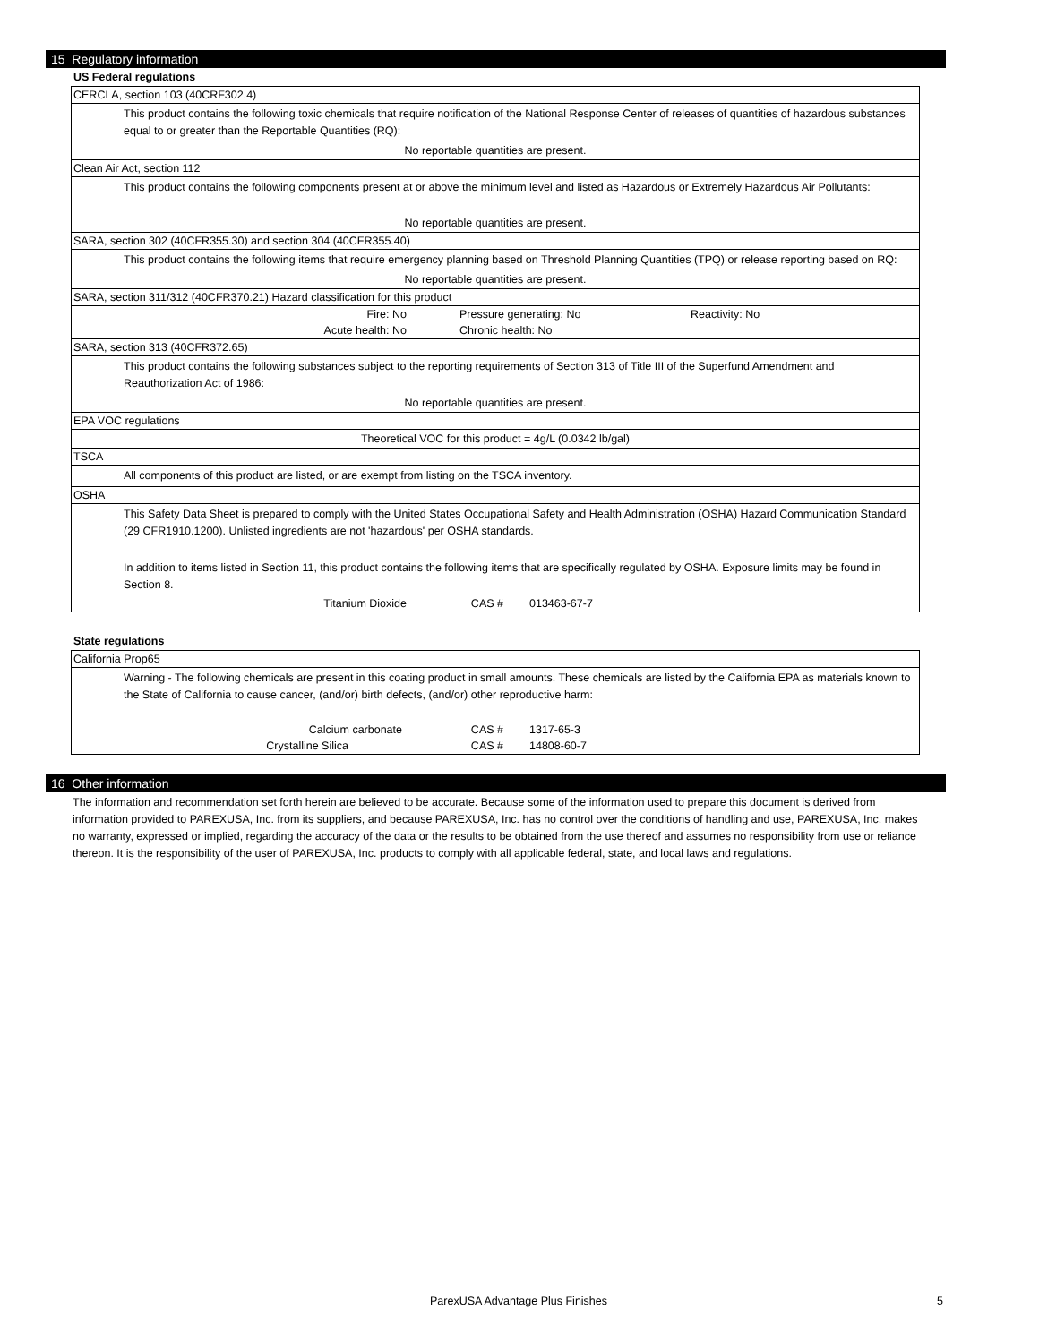15 Regulatory information
US Federal regulations
CERCLA, section 103 (40CRF302.4)
This product contains the following toxic chemicals that require notification of the National Response Center of releases of quantities of hazardous substances equal to or greater than the Reportable Quantities (RQ):
No reportable quantities are present.
Clean Air Act, section 112
This product contains the following components present at or above the minimum level and listed as Hazardous or Extremely Hazardous Air Pollutants:
No reportable quantities are present.
SARA, section 302 (40CFR355.30) and section 304 (40CFR355.40)
This product contains the following items that require emergency planning based on Threshold Planning Quantities (TPQ) or release reporting based on RQ:
No reportable quantities are present.
SARA, section 311/312 (40CFR370.21) Hazard classification for this product
| Fire: No | Pressure generating: No | Reactivity: No |
| Acute health: No | Chronic health: No | |
SARA, section 313 (40CFR372.65)
This product contains the following substances subject to the reporting requirements of Section 313 of Title III of the Superfund Amendment and Reauthorization Act of 1986:
No reportable quantities are present.
EPA VOC regulations
Theoretical VOC for this product = 4g/L (0.0342 lb/gal)
TSCA
All components of this product are listed, or are exempt from listing on the TSCA inventory.
OSHA
This Safety Data Sheet is prepared to comply with the United States Occupational Safety and Health Administration (OSHA) Hazard Communication Standard (29 CFR1910.1200). Unlisted ingredients are not 'hazardous' per OSHA standards.
In addition to items listed in Section 11, this product contains the following items that are specifically regulated by OSHA. Exposure limits may be found in Section 8.
| Titanium Dioxide | CAS # | 013463-67-7 |
State regulations
California Prop65
Warning - The following chemicals are present in this coating product in small amounts. These chemicals are listed by the California EPA as materials known to the State of California to cause cancer, (and/or) birth defects, (and/or) other reproductive harm:
| Calcium carbonate | CAS # | 1317-65-3 |
| Crystalline Silica | CAS # | 14808-60-7 |
16 Other information
The information and recommendation set forth herein are believed to be accurate. Because some of the information used to prepare this document is derived from information provided to PAREXUSA, Inc. from its suppliers, and because PAREXUSA, Inc. has no control over the conditions of handling and use, PAREXUSA, Inc. makes no warranty, expressed or implied, regarding the accuracy of the data or the results to be obtained from the use thereof and assumes no responsibility from use or reliance thereon. It is the responsibility of the user of PAREXUSA, Inc. products to comply with all applicable federal, state, and local laws and regulations.
ParexUSA Advantage Plus Finishes 5